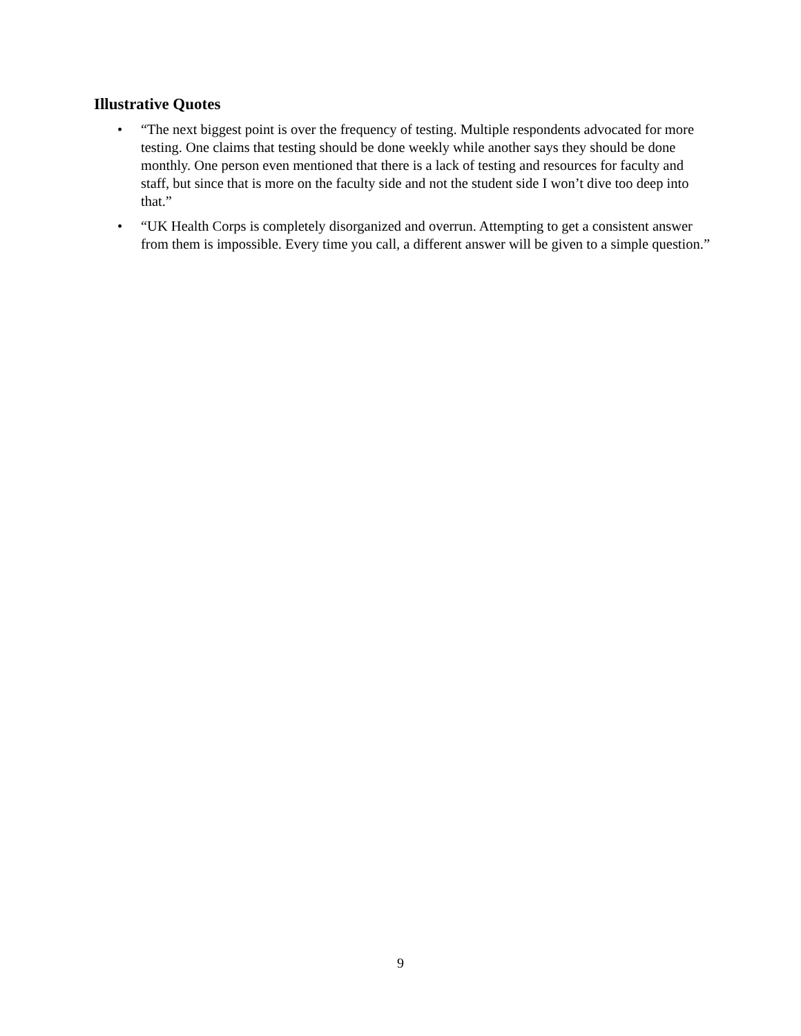Illustrative Quotes
• “The next biggest point is over the frequency of testing. Multiple respondents advocated for more testing. One claims that testing should be done weekly while another says they should be done monthly. One person even mentioned that there is a lack of testing and resources for faculty and staff, but since that is more on the faculty side and not the student side I won’t dive too deep into that.”
• “UK Health Corps is completely disorganized and overrun. Attempting to get a consistent answer from them is impossible. Every time you call, a different answer will be given to a simple question.”
9